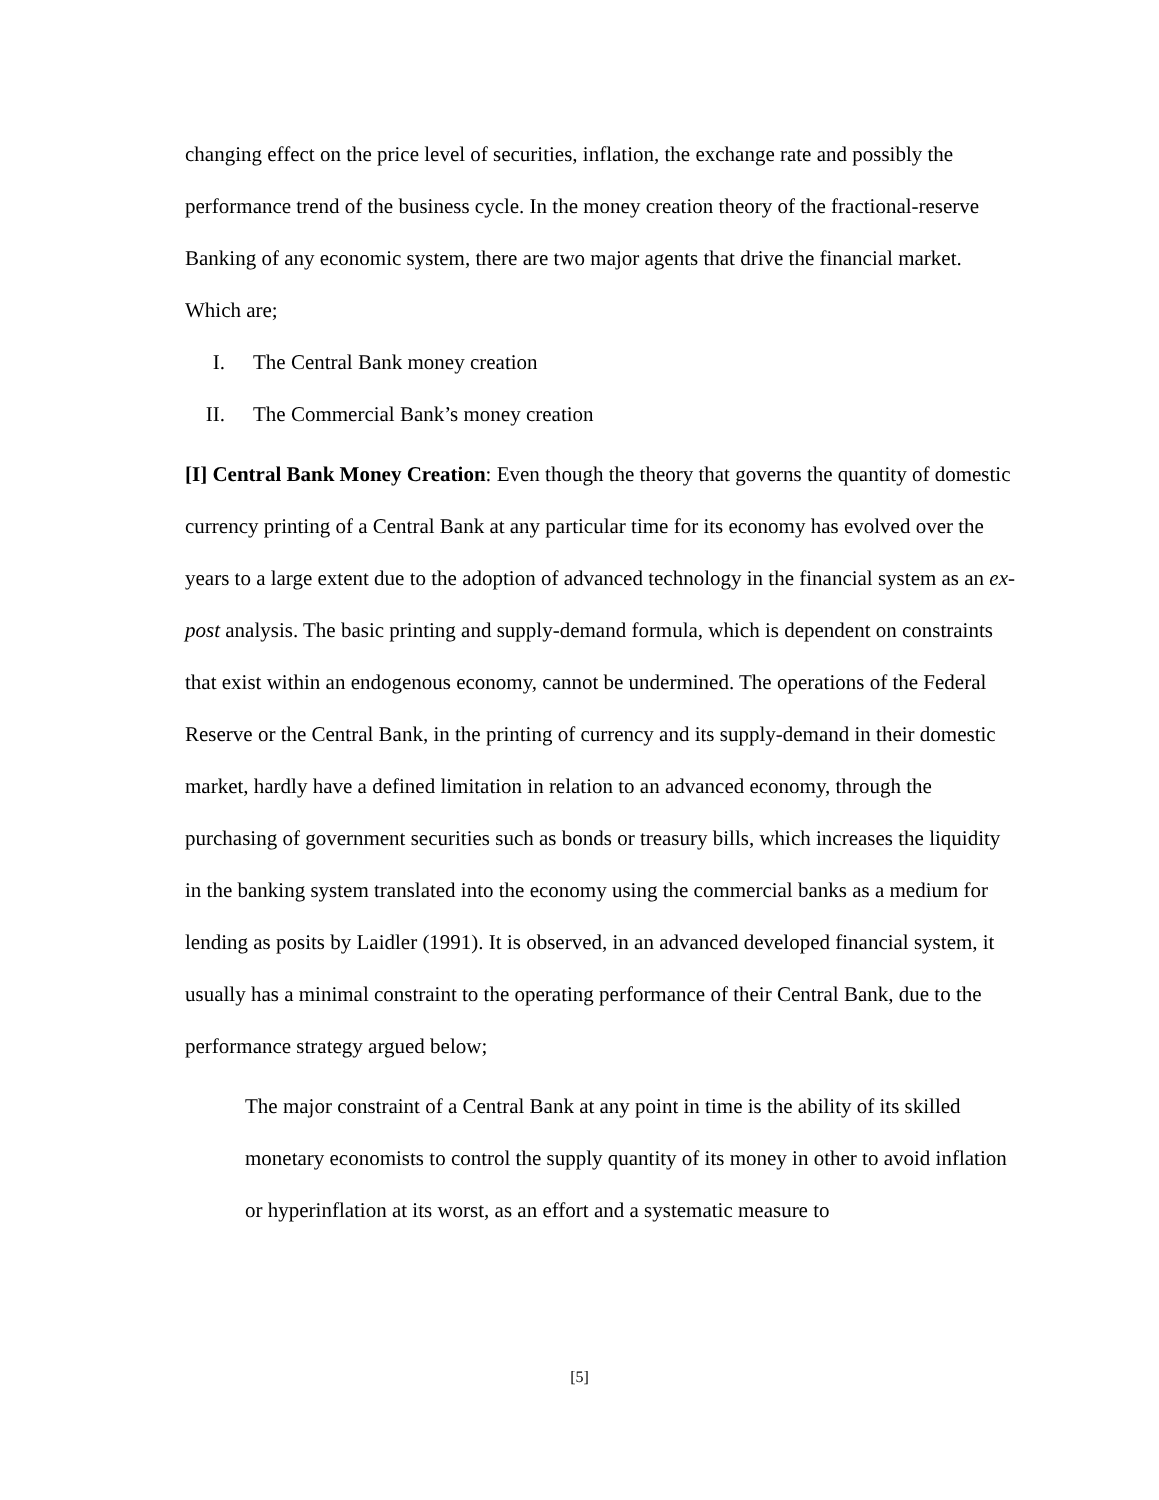changing effect on the price level of securities, inflation, the exchange rate and possibly the performance trend of the business cycle. In the money creation theory of the fractional-reserve Banking of any economic system, there are two major agents that drive the financial market.
Which are;
I. The Central Bank money creation
II. The Commercial Bank’s money creation
[I] Central Bank Money Creation: Even though the theory that governs the quantity of domestic currency printing of a Central Bank at any particular time for its economy has evolved over the years to a large extent due to the adoption of advanced technology in the financial system as an ex-post analysis. The basic printing and supply-demand formula, which is dependent on constraints that exist within an endogenous economy, cannot be undermined. The operations of the Federal Reserve or the Central Bank, in the printing of currency and its supply-demand in their domestic market, hardly have a defined limitation in relation to an advanced economy, through the purchasing of government securities such as bonds or treasury bills, which increases the liquidity in the banking system translated into the economy using the commercial banks as a medium for lending as posits by Laidler (1991). It is observed, in an advanced developed financial system, it usually has a minimal constraint to the operating performance of their Central Bank, due to the performance strategy argued below;
The major constraint of a Central Bank at any point in time is the ability of its skilled monetary economists to control the supply quantity of its money in other to avoid inflation or hyperinflation at its worst, as an effort and a systematic measure to
[5]